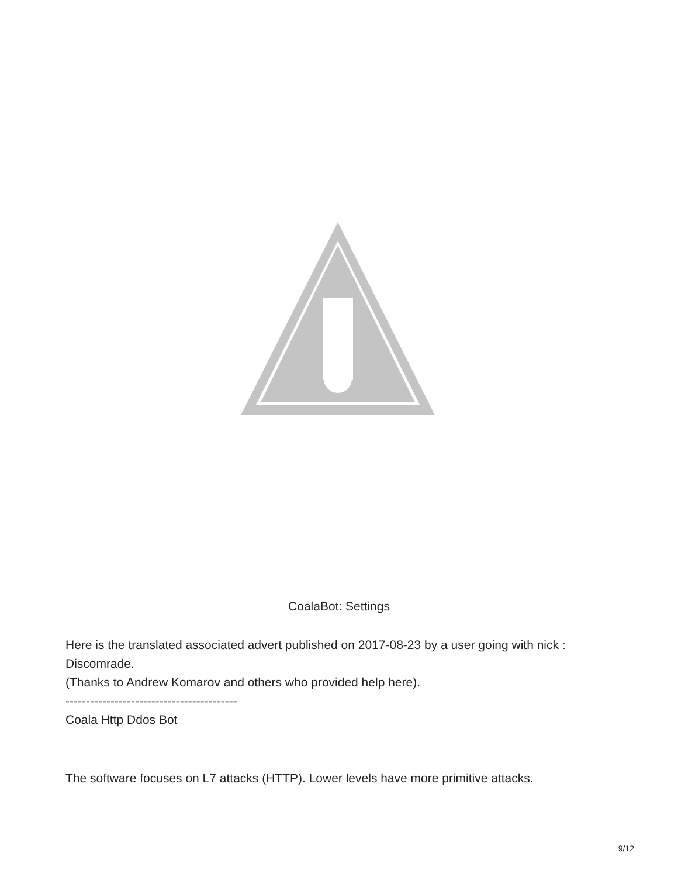CoalaBot: Settings
Here is the translated associated advert published on 2017-08-23 by a user going with nick : Discomrade.
(Thanks to Andrew Komarov and others who provided help here).
------------------------------------------
Coala Http Ddos Bot
The software focuses on L7 attacks (HTTP). Lower levels have more primitive attacks.
9/12